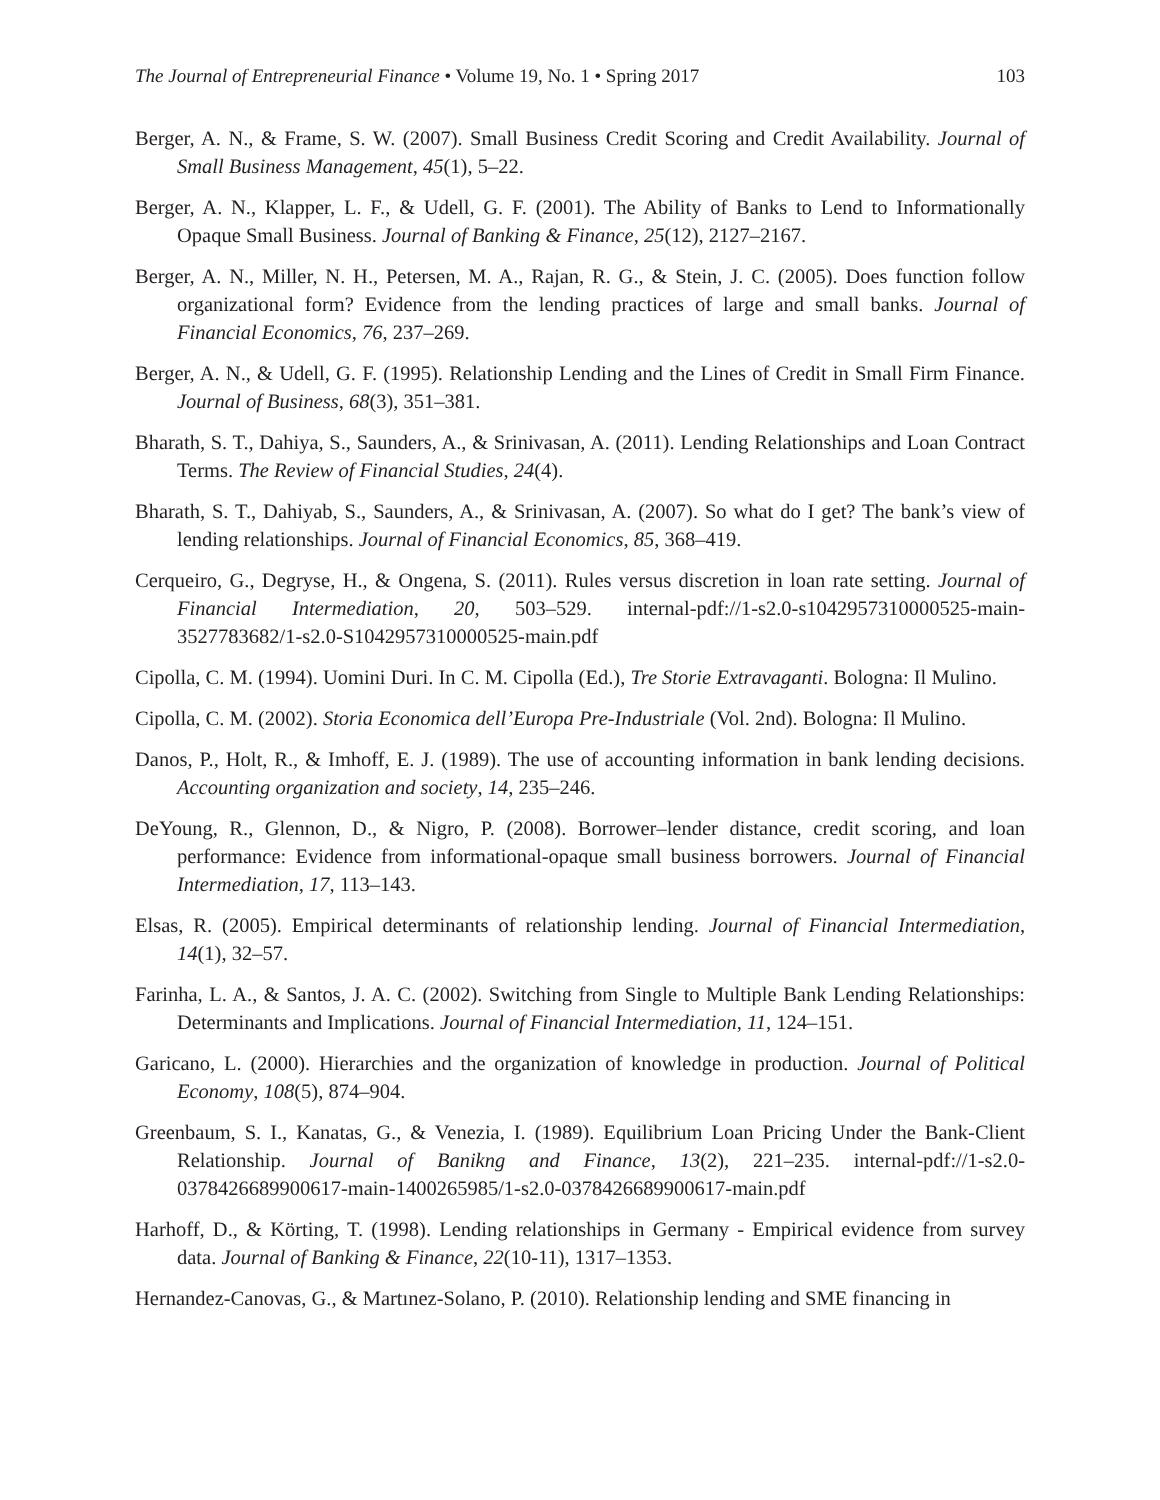The Journal of Entrepreneurial Finance • Volume 19, No. 1 • Spring 2017 103
Berger, A. N., & Frame, S. W. (2007). Small Business Credit Scoring and Credit Availability. Journal of Small Business Management, 45(1), 5–22.
Berger, A. N., Klapper, L. F., & Udell, G. F. (2001). The Ability of Banks to Lend to Informationally Opaque Small Business. Journal of Banking & Finance, 25(12), 2127–2167.
Berger, A. N., Miller, N. H., Petersen, M. A., Rajan, R. G., & Stein, J. C. (2005). Does function follow organizational form? Evidence from the lending practices of large and small banks. Journal of Financial Economics, 76, 237–269.
Berger, A. N., & Udell, G. F. (1995). Relationship Lending and the Lines of Credit in Small Firm Finance. Journal of Business, 68(3), 351–381.
Bharath, S. T., Dahiya, S., Saunders, A., & Srinivasan, A. (2011). Lending Relationships and Loan Contract Terms. The Review of Financial Studies, 24(4).
Bharath, S. T., Dahiyab, S., Saunders, A., & Srinivasan, A. (2007). So what do I get? The bank’s view of lending relationships. Journal of Financial Economics, 85, 368–419.
Cerqueiro, G., Degryse, H., & Ongena, S. (2011). Rules versus discretion in loan rate setting. Journal of Financial Intermediation, 20, 503–529. internal-pdf://1-s2.0-s1042957310000525-main-3527783682/1-s2.0-S1042957310000525-main.pdf
Cipolla, C. M. (1994). Uomini Duri. In C. M. Cipolla (Ed.), Tre Storie Extravaganti. Bologna: Il Mulino.
Cipolla, C. M. (2002). Storia Economica dell’Europa Pre-Industriale (Vol. 2nd). Bologna: Il Mulino.
Danos, P., Holt, R., & Imhoff, E. J. (1989). The use of accounting information in bank lending decisions. Accounting organization and society, 14, 235–246.
DeYoung, R., Glennon, D., & Nigro, P. (2008). Borrower–lender distance, credit scoring, and loan performance: Evidence from informational-opaque small business borrowers. Journal of Financial Intermediation, 17, 113–143.
Elsas, R. (2005). Empirical determinants of relationship lending. Journal of Financial Intermediation, 14(1), 32–57.
Farinha, L. A., & Santos, J. A. C. (2002). Switching from Single to Multiple Bank Lending Relationships: Determinants and Implications. Journal of Financial Intermediation, 11, 124–151.
Garicano, L. (2000). Hierarchies and the organization of knowledge in production. Journal of Political Economy, 108(5), 874–904.
Greenbaum, S. I., Kanatas, G., & Venezia, I. (1989). Equilibrium Loan Pricing Under the Bank-Client Relationship. Journal of Banikng and Finance, 13(2), 221–235. internal-pdf://1-s2.0-0378426689900617-main-1400265985/1-s2.0-0378426689900617-main.pdf
Harhoff, D., & Körting, T. (1998). Lending relationships in Germany - Empirical evidence from survey data. Journal of Banking & Finance, 22(10-11), 1317–1353.
Hernandez-Canovas, G., & Martınez-Solano, P. (2010). Relationship lending and SME financing in